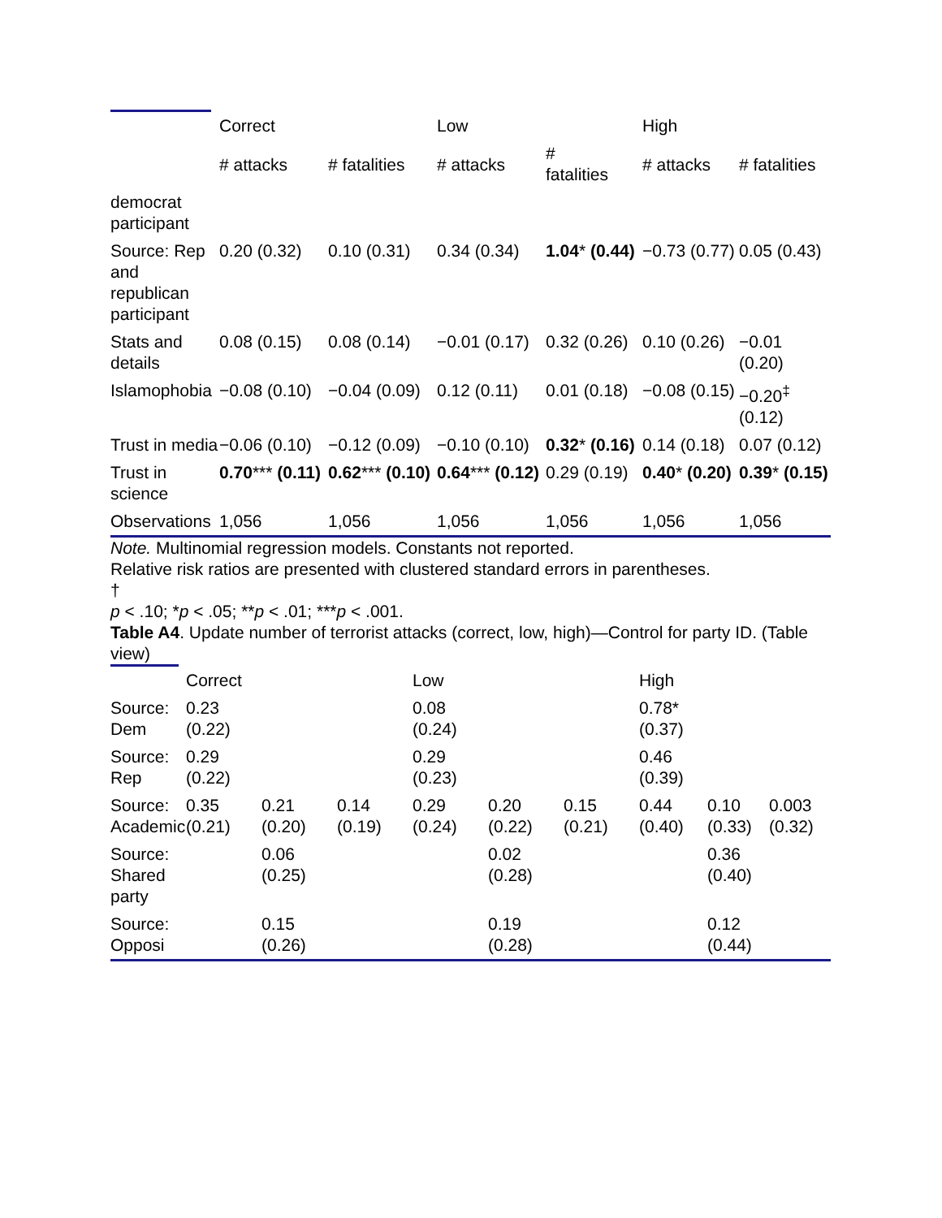| | Correct | | Low | | High | |
| --- | --- | --- | --- | --- | --- | --- |
| | # attacks | # fatalities | # attacks | # fatalities | # attacks | # fatalities |
| democrat participant | | | | | | |
| Source: Rep and republican participant | 0.20 (0.32) | 0.10 (0.31) | 0.34 (0.34) | 1.04 * (0.44) | −0.73 (0.77) | 0.05 (0.43) |
| Stats and details | 0.08 (0.15) | 0.08 (0.14) | −0.01 (0.17) | 0.32 (0.26) | 0.10 (0.26) | −0.01 (0.20) |
| Islamophobia | −0.08 (0.10) | −0.04 (0.09) | 0.12 (0.11) | 0.01 (0.18) | −0.08 (0.15) | −0.20<sup>‡</sup> (0.12) |
| Trust in media | −0.06 (0.10) | −0.12 (0.09) | −0.10 (0.10) | 0.32 * (0.16) | 0.14 (0.18) | 0.07 (0.12) |
| Trust in science | 0.70 *** (0.11) | 0.62 *** (0.10) | 0.64 *** (0.12) | 0.29 (0.19) | 0.40 * (0.20) | 0.39 * (0.15) |
| Observations | 1,056 | 1,056 | 1,056 | 1,056 | 1,056 | 1,056 |
Note. Multinomial regression models. Constants not reported.
Relative risk ratios are presented with clustered standard errors in parentheses.
†
p < .10; *p < .05; **p < .01; ***p < .001.
Table A4. Update number of terrorist attacks (correct, low, high)—Control for party ID. (Table view)
| | Correct | | | Low | | | High | | |
| --- | --- | --- | --- | --- | --- | --- | --- | --- | --- |
| Source: Dem | 0.23 (0.22) | | | 0.08 (0.24) | | | 0.78* (0.37) | | |
| Source: Rep | 0.29 (0.22) | | | 0.29 (0.23) | | | 0.46 (0.39) | | |
| Source: Academic | 0.35 (0.21) | 0.21 (0.20) | 0.14 (0.19) | 0.29 (0.24) | 0.20 (0.22) | 0.15 (0.21) | 0.44 (0.40) | 0.10 (0.33) | 0.003 (0.32) |
| Source: Shared party | | 0.06 (0.25) | | | 0.02 (0.28) | | | 0.36 (0.40) | |
| Source: Opposi | | 0.15 (0.26) | | | 0.19 (0.28) | | | 0.12 (0.44) | |